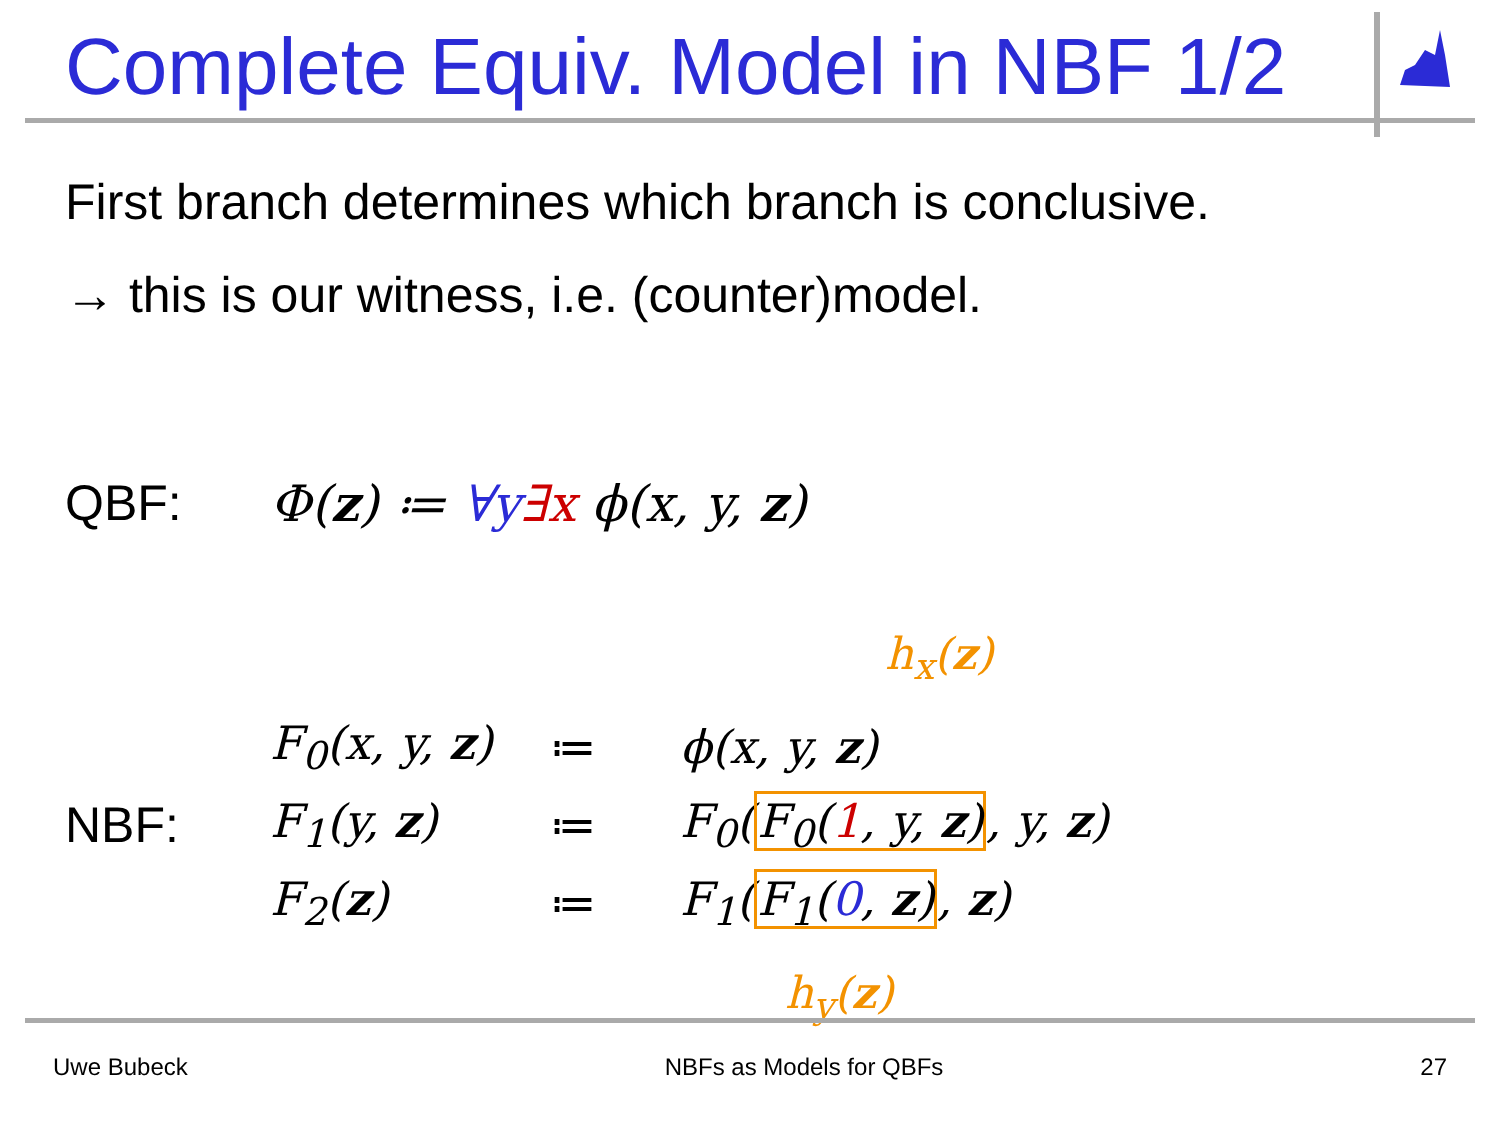Complete Equiv. Model in NBF 1/2
First branch determines which branch is conclusive.
→ this is our witness, i.e. (counter)model.
QBF: Φ(z) ≔ ∀y∃x ϕ(x, y, z)
h<sub>x</sub>(z)
| | F<sub>0</sub>(x, y, z ) | ≔ | ϕ(x, y, z ) |
| NBF: | F<sub>1</sub>(y, z ) | ≔ | F<sub>0</sub>( F<sub>0</sub>( 1 , y, z ) , y, z ) |
| | F<sub>2</sub>( z ) | ≔ | F<sub>1</sub>( F<sub>1</sub>( 0 , z ) , z ) |
h<sub>y</sub>(z)
Uwe Bubeck NBFs as Models for QBFs 27